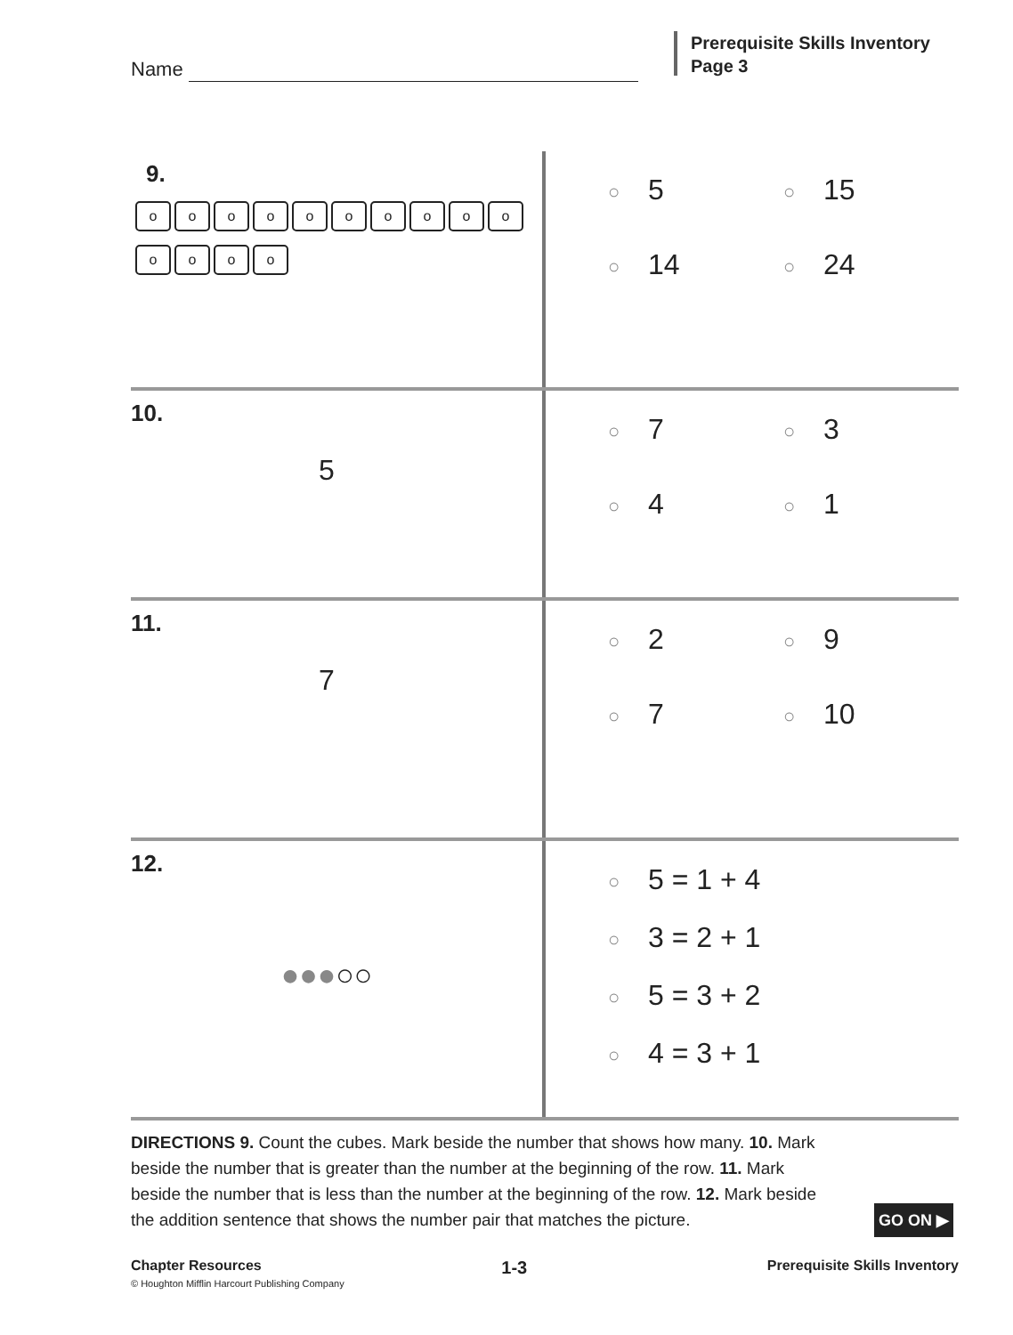Name
Prerequisite Skills Inventory
Page 3
9.
o o o o o o o o o o
o o o o
○ 5
○ 15
○ 14
○ 24
10.
5
○ 7
○ 3
○ 4
○ 1
11.
7
○ 2
○ 9
○ 7
○ 10
12.
●●●○○
○ 5 = 1 + 4
○ 3 = 2 + 1
○ 5 = 3 + 2
○ 4 = 3 + 1
DIRECTIONS 9. Count the cubes. Mark beside the number that shows how many. 10. Mark beside the number that is greater than the number at the beginning of the row. 11. Mark beside the number that is less than the number at the beginning of the row. 12. Mark beside the addition sentence that shows the number pair that matches the picture.
GO ON ▶
Chapter Resources 1-3 Prerequisite Skills Inventory
© Houghton Mifflin Harcourt Publishing Company